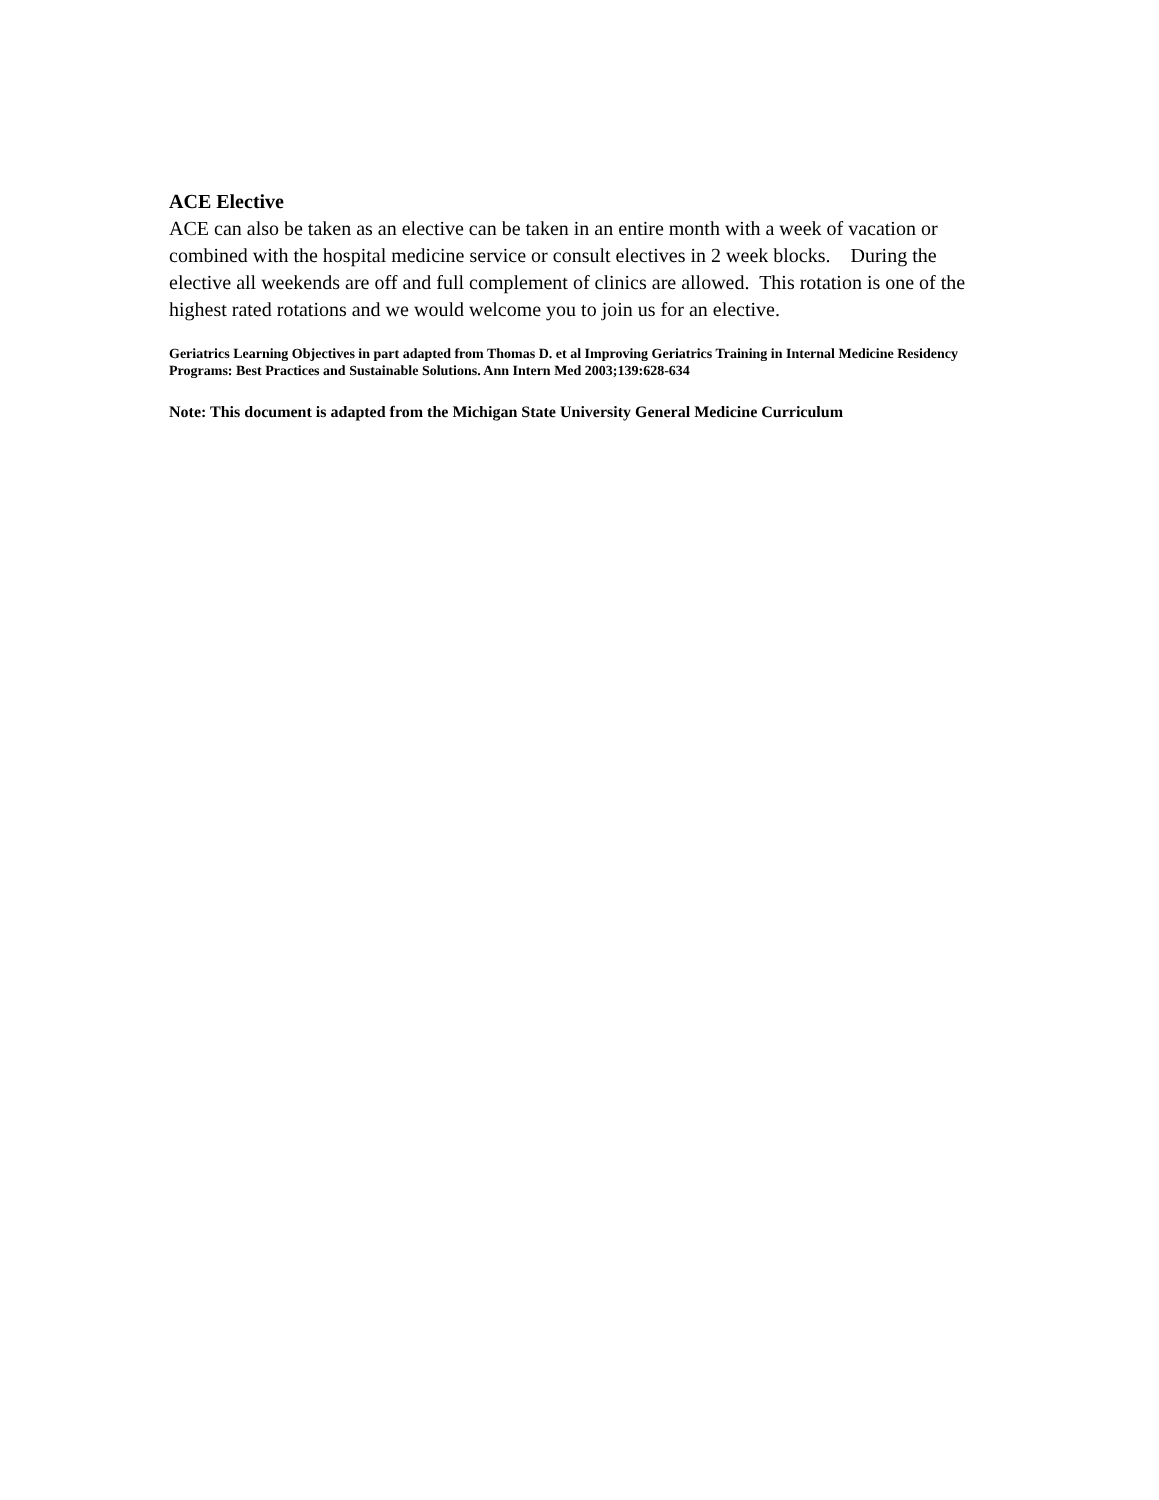ACE Elective
ACE can also be taken as an elective can be taken in an entire month with a week of vacation or combined with the hospital medicine service or consult electives in 2 week blocks. During the elective all weekends are off and full complement of clinics are allowed. This rotation is one of the highest rated rotations and we would welcome you to join us for an elective.
Geriatrics Learning Objectives in part adapted from Thomas D. et al Improving Geriatrics Training in Internal Medicine Residency Programs: Best Practices and Sustainable Solutions. Ann Intern Med 2003;139:628-634
Note: This document is adapted from the Michigan State University General Medicine Curriculum